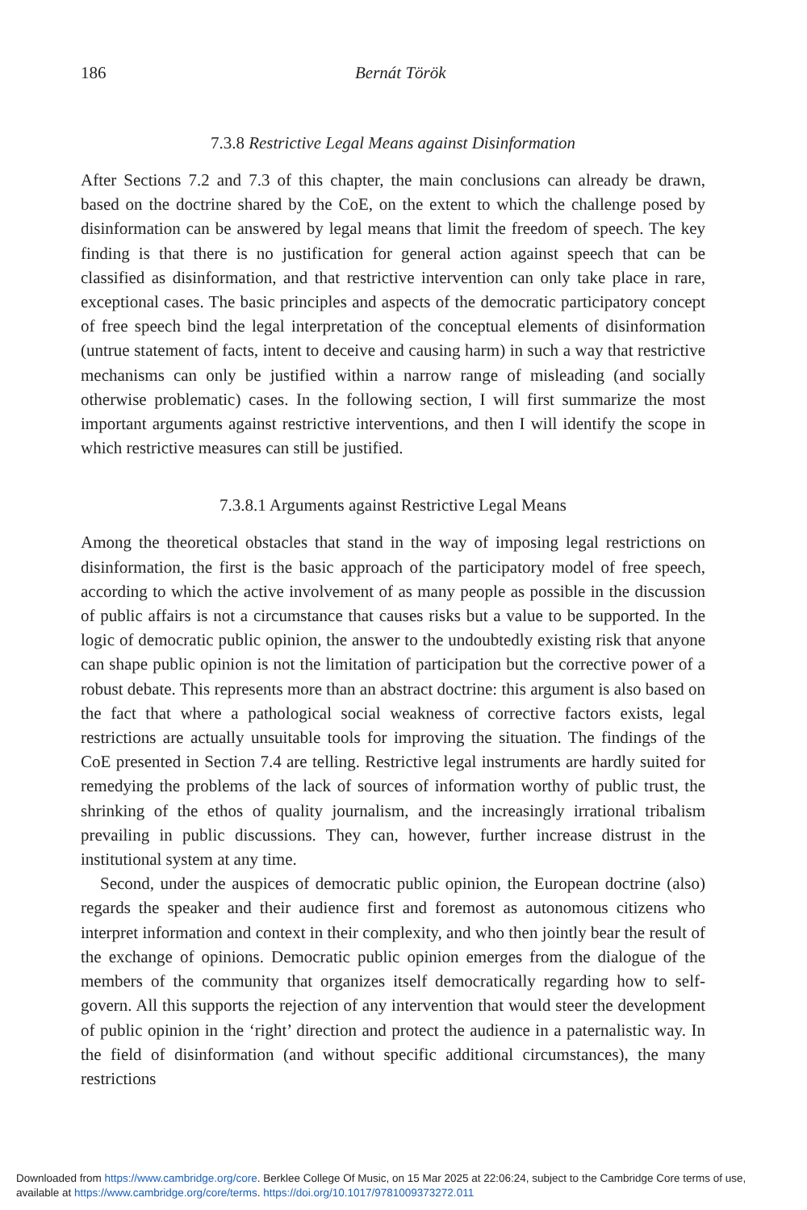186 Bernát Török
7.3.8 Restrictive Legal Means against Disinformation
After Sections 7.2 and 7.3 of this chapter, the main conclusions can already be drawn, based on the doctrine shared by the CoE, on the extent to which the challenge posed by disinformation can be answered by legal means that limit the freedom of speech. The key finding is that there is no justification for general action against speech that can be classified as disinformation, and that restrictive intervention can only take place in rare, exceptional cases. The basic principles and aspects of the democratic participatory concept of free speech bind the legal interpretation of the conceptual elements of disinformation (untrue statement of facts, intent to deceive and causing harm) in such a way that restrictive mechanisms can only be justified within a narrow range of misleading (and socially otherwise problematic) cases. In the following section, I will first summarize the most important arguments against restrictive interventions, and then I will identify the scope in which restrictive measures can still be justified.
7.3.8.1 Arguments against Restrictive Legal Means
Among the theoretical obstacles that stand in the way of imposing legal restrictions on disinformation, the first is the basic approach of the participatory model of free speech, according to which the active involvement of as many people as possible in the discussion of public affairs is not a circumstance that causes risks but a value to be supported. In the logic of democratic public opinion, the answer to the undoubtedly existing risk that anyone can shape public opinion is not the limitation of participation but the corrective power of a robust debate. This represents more than an abstract doctrine: this argument is also based on the fact that where a pathological social weakness of corrective factors exists, legal restrictions are actually unsuitable tools for improving the situation. The findings of the CoE presented in Section 7.4 are telling. Restrictive legal instruments are hardly suited for remedying the problems of the lack of sources of information worthy of public trust, the shrinking of the ethos of quality journalism, and the increasingly irrational tribalism prevailing in public discussions. They can, however, further increase distrust in the institutional system at any time.
Second, under the auspices of democratic public opinion, the European doctrine (also) regards the speaker and their audience first and foremost as autonomous citizens who interpret information and context in their complexity, and who then jointly bear the result of the exchange of opinions. Democratic public opinion emerges from the dialogue of the members of the community that organizes itself democratically regarding how to self-govern. All this supports the rejection of any intervention that would steer the development of public opinion in the ‘right’ direction and protect the audience in a paternalistic way. In the field of disinformation (and without specific additional circumstances), the many restrictions
Downloaded from https://www.cambridge.org/core. Berklee College Of Music, on 15 Mar 2025 at 22:06:24, subject to the Cambridge Core terms of use, available at https://www.cambridge.org/core/terms. https://doi.org/10.1017/9781009373272.011